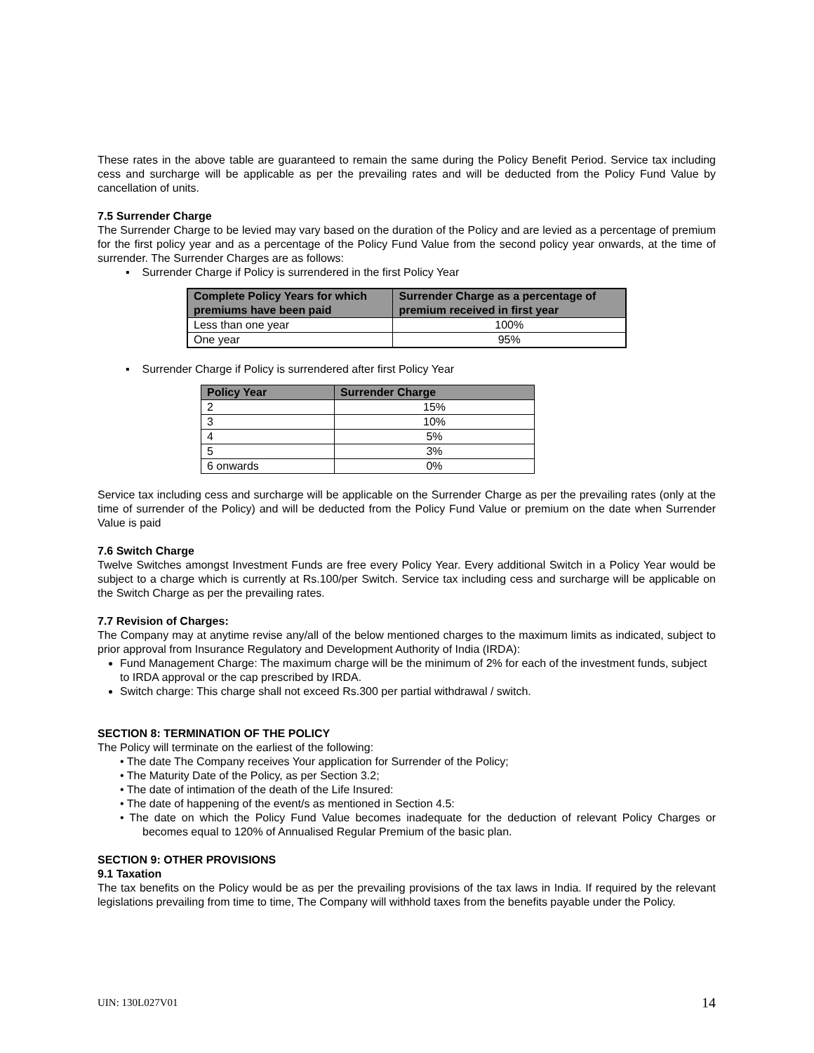These rates in the above table are guaranteed to remain the same during the Policy Benefit Period. Service tax including cess and surcharge will be applicable as per the prevailing rates and will be deducted from the Policy Fund Value by cancellation of units.
7.5 Surrender Charge
The Surrender Charge to be levied may vary based on the duration of the Policy and are levied as a percentage of premium for the first policy year and as a percentage of the Policy Fund Value from the second policy year onwards, at the time of surrender. The Surrender Charges are as follows:
▪ Surrender Charge if Policy is surrendered in the first Policy Year
| Complete Policy Years for which premiums have been paid | Surrender Charge as a percentage of premium received in first year |
| --- | --- |
| Less than one year | 100% |
| One year | 95% |
▪ Surrender Charge if Policy is surrendered after first Policy Year
| Policy Year | Surrender Charge |
| --- | --- |
| 2 | 15% |
| 3 | 10% |
| 4 | 5% |
| 5 | 3% |
| 6 onwards | 0% |
Service tax including cess and surcharge will be applicable on the Surrender Charge as per the prevailing rates (only at the time of surrender of the Policy) and will be deducted from the Policy Fund Value or premium on the date when Surrender Value is paid
7.6 Switch Charge
Twelve Switches amongst Investment Funds are free every Policy Year. Every additional Switch in a Policy Year would be subject to a charge which is currently at Rs.100/per Switch. Service tax including cess and surcharge will be applicable on the Switch Charge as per the prevailing rates.
7.7 Revision of Charges:
The Company may at anytime revise any/all of the below mentioned charges to the maximum limits as indicated, subject to prior approval from Insurance Regulatory and Development Authority of India (IRDA):
Fund Management Charge: The maximum charge will be the minimum of 2% for each of the investment funds, subject to IRDA approval or the cap prescribed by IRDA.
Switch charge: This charge shall not exceed Rs.300 per partial withdrawal / switch.
SECTION 8: TERMINATION OF THE POLICY
The Policy will terminate on the earliest of the following:
• The date The Company receives Your application for Surrender of the Policy;
• The Maturity Date of the Policy, as per Section 3.2;
• The date of intimation of the death of the Life Insured:
• The date of happening of the event/s as mentioned in Section 4.5:
• The date on which the Policy Fund Value becomes inadequate for the deduction of relevant Policy Charges or becomes equal to 120% of Annualised Regular Premium of the basic plan.
SECTION 9: OTHER PROVISIONS
9.1 Taxation
The tax benefits on the Policy would be as per the prevailing provisions of the tax laws in India. If required by the relevant legislations prevailing from time to time, The Company will withhold taxes from the benefits payable under the Policy.
UIN: 130L027V01 14